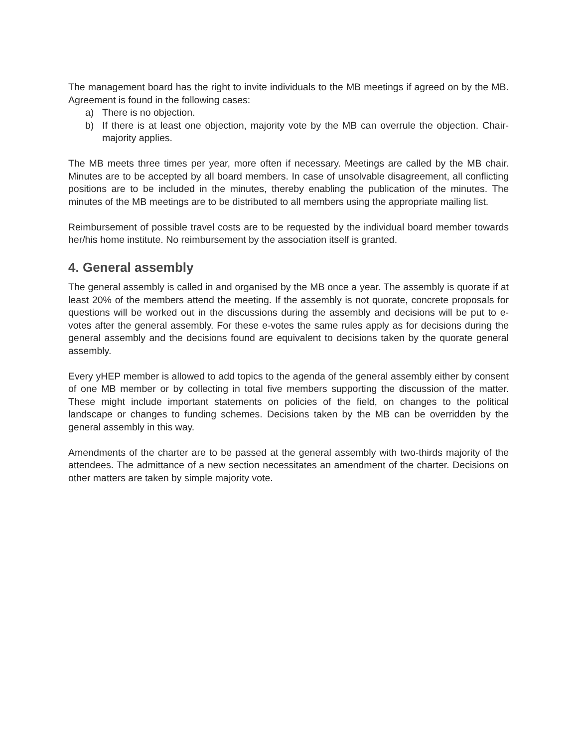The management board has the right to invite individuals to the MB meetings if agreed on by the MB. Agreement is found in the following cases:
a) There is no objection.
b) If there is at least one objection, majority vote by the MB can overrule the objection. Chair-majority applies.
The MB meets three times per year, more often if necessary. Meetings are called by the MB chair. Minutes are to be accepted by all board members. In case of unsolvable disagreement, all conflicting positions are to be included in the minutes, thereby enabling the publication of the minutes. The minutes of the MB meetings are to be distributed to all members using the appropriate mailing list.
Reimbursement of possible travel costs are to be requested by the individual board member towards her/his home institute. No reimbursement by the association itself is granted.
4. General assembly
The general assembly is called in and organised by the MB once a year. The assembly is quorate if at least 20% of the members attend the meeting. If the assembly is not quorate, concrete proposals for questions will be worked out in the discussions during the assembly and decisions will be put to e-votes after the general assembly. For these e-votes the same rules apply as for decisions during the general assembly and the decisions found are equivalent to decisions taken by the quorate general assembly.
Every yHEP member is allowed to add topics to the agenda of the general assembly either by consent of one MB member or by collecting in total five members supporting the discussion of the matter. These might include important statements on policies of the field, on changes to the political landscape or changes to funding schemes. Decisions taken by the MB can be overridden by the general assembly in this way.
Amendments of the charter are to be passed at the general assembly with two-thirds majority of the attendees. The admittance of a new section necessitates an amendment of the charter. Decisions on other matters are taken by simple majority vote.